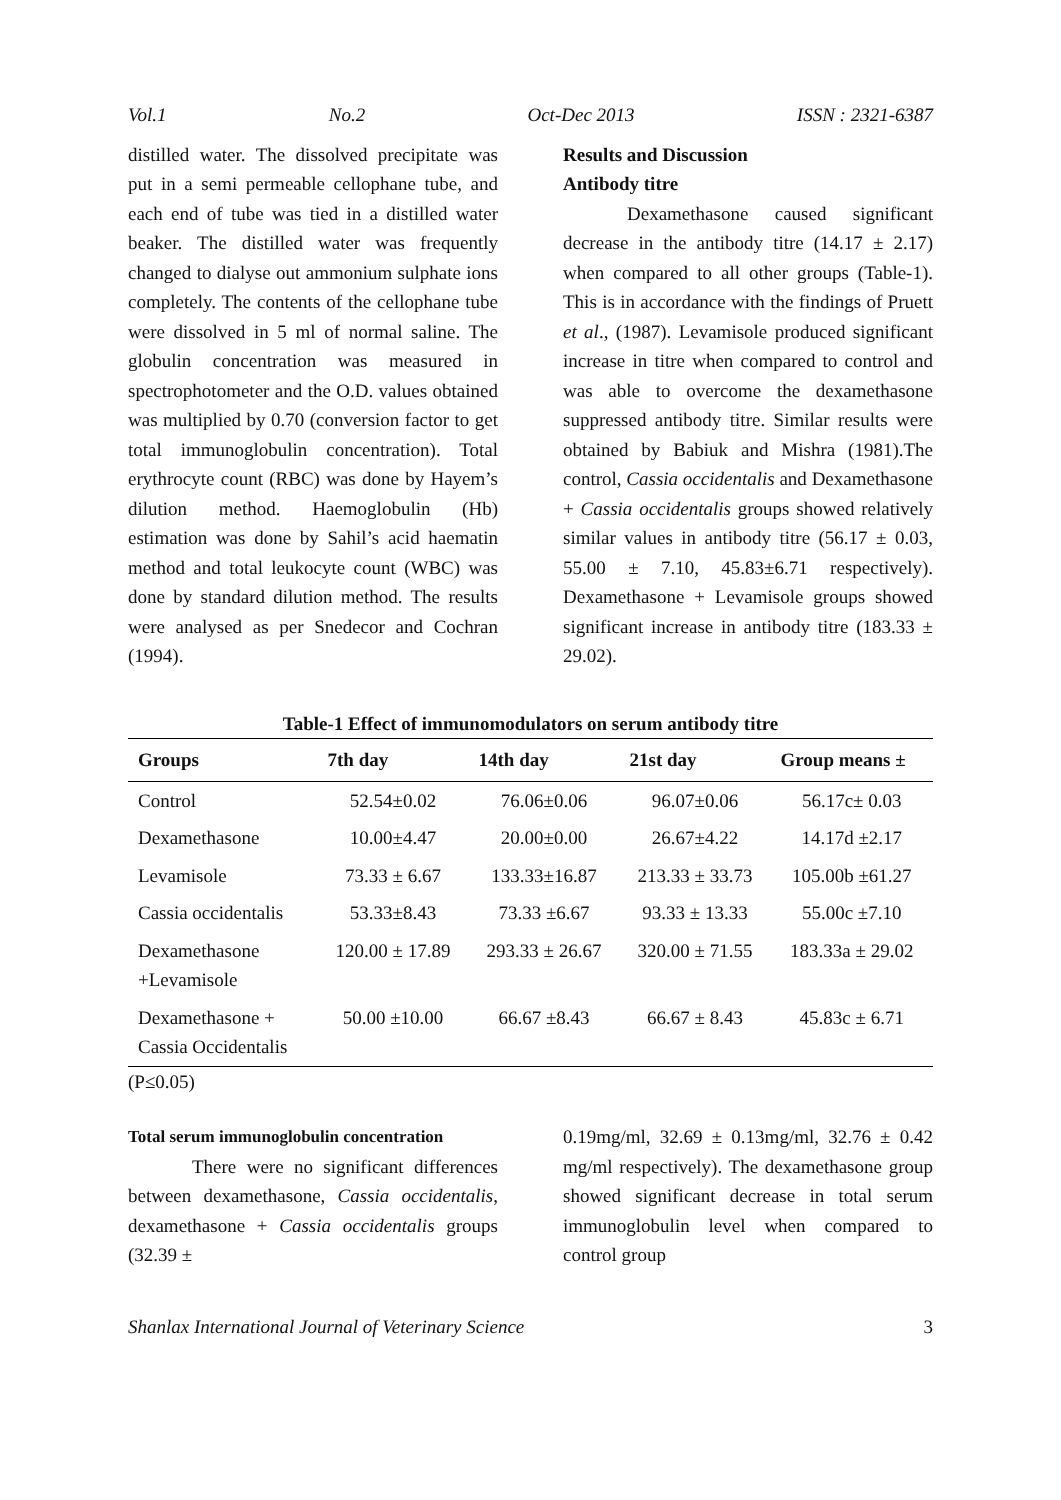Vol.1 No.2 Oct-Dec 2013 ISSN : 2321-6387
distilled water. The dissolved precipitate was put in a semi permeable cellophane tube, and each end of tube was tied in a distilled water beaker. The distilled water was frequently changed to dialyse out ammonium sulphate ions completely. The contents of the cellophane tube were dissolved in 5 ml of normal saline. The globulin concentration was measured in spectrophotometer and the O.D. values obtained was multiplied by 0.70 (conversion factor to get total immunoglobulin concentration). Total erythrocyte count (RBC) was done by Hayem’s dilution method. Haemoglobulin (Hb) estimation was done by Sahil’s acid haematin method and total leukocyte count (WBC) was done by standard dilution method. The results were analysed as per Snedecor and Cochran (1994).
Results and Discussion
Antibody titre
Dexamethasone caused significant decrease in the antibody titre (14.17 ± 2.17) when compared to all other groups (Table-1). This is in accordance with the findings of Pruett et al., (1987). Levamisole produced significant increase in titre when compared to control and was able to overcome the dexamethasone suppressed antibody titre. Similar results were obtained by Babiuk and Mishra (1981).The control, Cassia occidentalis and Dexamethasone + Cassia occidentalis groups showed relatively similar values in antibody titre (56.17 ± 0.03, 55.00 ± 7.10, 45.83±6.71 respectively). Dexamethasone + Levamisole groups showed significant increase in antibody titre (183.33 ± 29.02).
Table-1 Effect of immunomodulators on serum antibody titre
| Groups | 7th day | 14th day | 21st day | Group means ± |
| --- | --- | --- | --- | --- |
| Control | 52.54±0.02 | 76.06±0.06 | 96.07±0.06 | 56.17c± 0.03 |
| Dexamethasone | 10.00±4.47 | 20.00±0.00 | 26.67±4.22 | 14.17d ±2.17 |
| Levamisole | 73.33 ± 6.67 | 133.33±16.87 | 213.33 ± 33.73 | 105.00b ±61.27 |
| Cassia occidentalis | 53.33±8.43 | 73.33 ±6.67 | 93.33 ± 13.33 | 55.00c ±7.10 |
| Dexamethasone +Levamisole | 120.00 ± 17.89 | 293.33 ± 26.67 | 320.00 ± 71.55 | 183.33a ± 29.02 |
| Dexamethasone + Cassia Occidentalis | 50.00 ±10.00 | 66.67 ±8.43 | 66.67 ± 8.43 | 45.83c ± 6.71 |
(P≤0.05)
Total serum immunoglobulin concentration
There were no significant differences between dexamethasone, Cassia occidentalis, dexamethasone + Cassia occidentalis groups (32.39 ±
0.19mg/ml, 32.69 ± 0.13mg/ml, 32.76 ± 0.42 mg/ml respectively). The dexamethasone group showed significant decrease in total serum immunoglobulin level when compared to control group
Shanlax International Journal of Veterinary Science 3